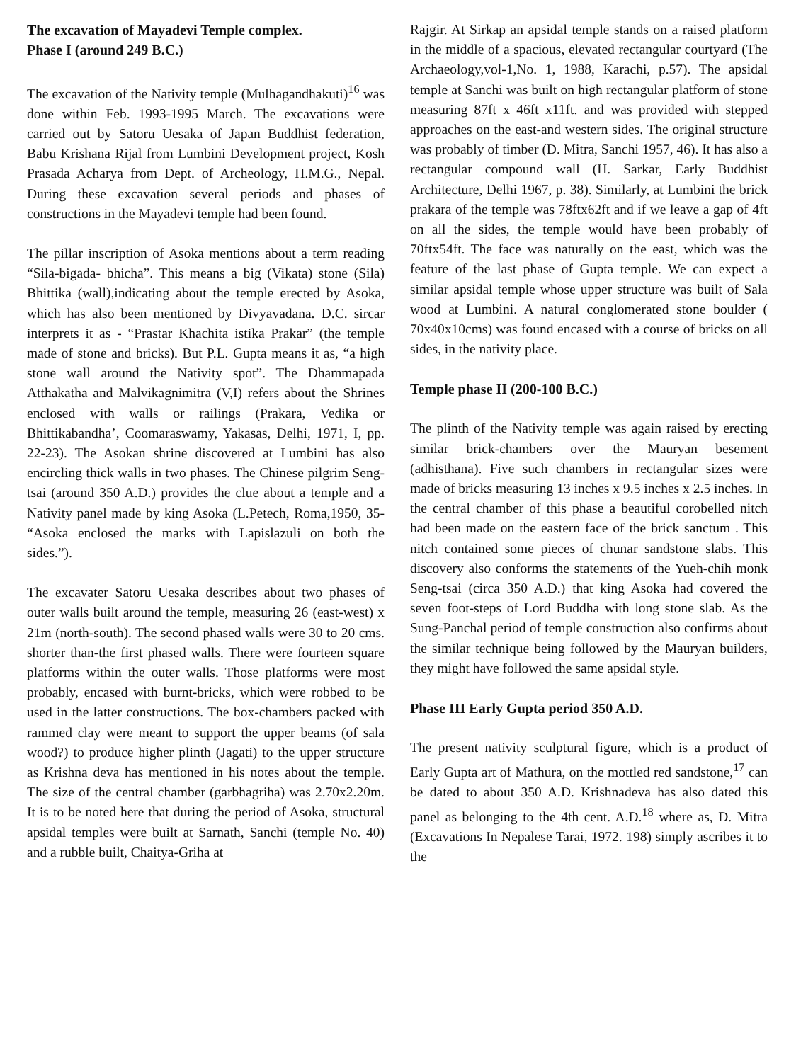The excavation of Mayadevi Temple complex.
Phase I (around 249 B.C.)
The excavation of the Nativity temple (Mulhagandhakuti)<sup>16</sup> was done within Feb. 1993-1995 March. The excavations were carried out by Satoru Uesaka of Japan Buddhist federation, Babu Krishana Rijal from Lumbini Development project, Kosh Prasada Acharya from Dept. of Archeology, H.M.G., Nepal. During these excavation several periods and phases of constructions in the Mayadevi temple had been found.
The pillar inscription of Asoka mentions about a term reading “Sila-bigada- bhicha”. This means a big (Vikata) stone (Sila) Bhittika (wall),indicating about the temple erected by Asoka, which has also been mentioned by Divyavadana. D.C. sircar interprets it as - “Prastar Khachita istika Prakar” (the temple made of stone and bricks). But P.L. Gupta means it as, “a high stone wall around the Nativity spot”. The Dhammapada Atthakatha and Malvikagnimitra (V,I) refers about the Shrines enclosed with walls or railings (Prakara, Vedika or Bhittikabandha’, Coomaraswamy, Yakasas, Delhi, 1971, I, pp. 22-23). The Asokan shrine discovered at Lumbini has also encircling thick walls in two phases. The Chinese pilgrim Seng-tsai (around 350 A.D.) provides the clue about a temple and a Nativity panel made by king Asoka (L.Petech, Roma,1950, 35- “Asoka enclosed the marks with Lapislazuli on both the sides.”).
The excavater Satoru Uesaka describes about two phases of outer walls built around the temple, measuring 26 (east-west) x 21m (north-south). The second phased walls were 30 to 20 cms. shorter than-the first phased walls. There were fourteen square platforms within the outer walls. Those platforms were most probably, encased with burnt-bricks, which were robbed to be used in the latter constructions. The box-chambers packed with rammed clay were meant to support the upper beams (of sala wood?) to produce higher plinth (Jagati) to the upper structure as Krishna deva has mentioned in his notes about the temple. The size of the central chamber (garbhagriha) was 2.70x2.20m. It is to be noted here that during the period of Asoka, structural apsidal temples were built at Sarnath, Sanchi (temple No. 40) and a rubble built, Chaitya-Griha at
Rajgir. At Sirkap an apsidal temple stands on a raised platform in the middle of a spacious, elevated rectangular courtyard (The Archaeology,vol-1,No. 1, 1988, Karachi, p.57). The apsidal temple at Sanchi was built on high rectangular platform of stone measuring 87ft x 46ft x11ft. and was provided with stepped approaches on the east-and western sides. The original structure was probably of timber (D. Mitra, Sanchi 1957, 46). It has also a rectangular compound wall (H. Sarkar, Early Buddhist Architecture, Delhi 1967, p. 38). Similarly, at Lumbini the brick prakara of the temple was 78ftx62ft and if we leave a gap of 4ft on all the sides, the temple would have been probably of 70ftx54ft. The face was naturally on the east, which was the feature of the last phase of Gupta temple. We can expect a similar apsidal temple whose upper structure was built of Sala wood at Lumbini. A natural conglomerated stone boulder ( 70x40x10cms) was found encased with a course of bricks on all sides, in the nativity place.
Temple phase II (200-100 B.C.)
The plinth of the Nativity temple was again raised by erecting similar brick-chambers over the Mauryan besement (adhisthana). Five such chambers in rectangular sizes were made of bricks measuring 13 inches x 9.5 inches x 2.5 inches. In the central chamber of this phase a beautiful corobelled nitch had been made on the eastern face of the brick sanctum . This nitch contained some pieces of chunar sandstone slabs. This discovery also conforms the statements of the Yueh-chih monk Seng-tsai (circa 350 A.D.) that king Asoka had covered the seven foot-steps of Lord Buddha with long stone slab. As the Sung-Panchal period of temple construction also confirms about the similar technique being followed by the Mauryan builders, they might have followed the same apsidal style.
Phase III Early Gupta period 350 A.D.
The present nativity sculptural figure, which is a product of Early Gupta art of Mathura, on the mottled red sandstone,<sup>17</sup> can be dated to about 350 A.D. Krishnadeva has also dated this panel as belonging to the 4th cent. A.D.<sup>18</sup> where as, D. Mitra (Excavations In Nepalese Tarai, 1972. 198) simply ascribes it to the